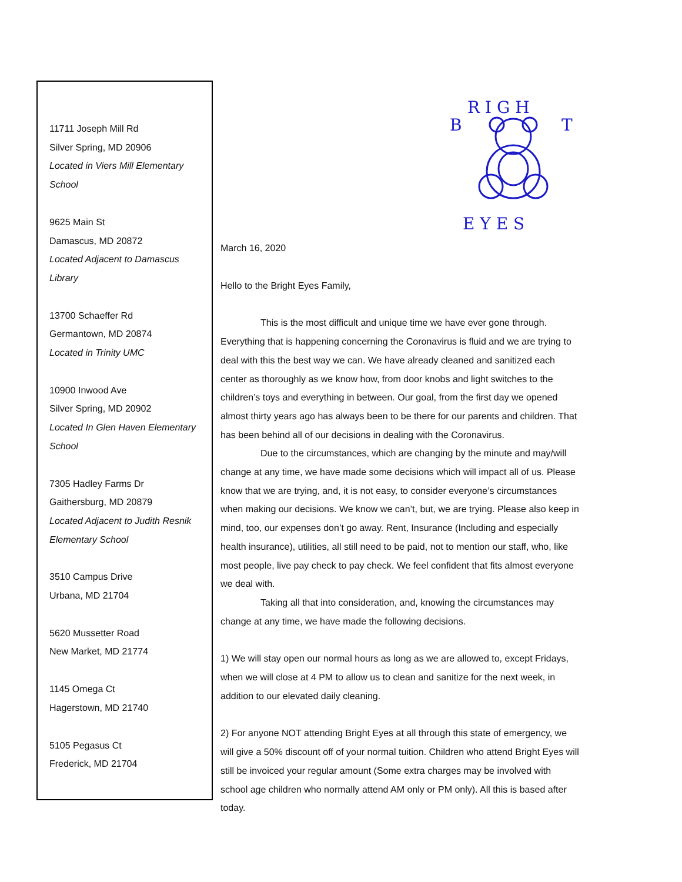R I G H
B
T
E Y E S
11711 Joseph Mill Rd
Silver Spring, MD 20906
Located in Viers Mill Elementary School
9625 Main St
Damascus, MD 20872
Located Adjacent to Damascus Library
13700 Schaeffer Rd
Germantown, MD 20874
Located in Trinity UMC
10900 Inwood Ave
Silver Spring, MD 20902
Located In Glen Haven Elementary School
7305 Hadley Farms Dr
Gaithersburg, MD 20879
Located Adjacent to Judith Resnik Elementary School
3510 Campus Drive
Urbana, MD 21704
5620 Mussetter Road
New Market, MD 21774
1145 Omega Ct
Hagerstown, MD 21740
5105 Pegasus Ct
Frederick, MD 21704
March 16, 2020
Hello to the Bright Eyes Family,
This is the most difficult and unique time we have ever gone through. Everything that is happening concerning the Coronavirus is fluid and we are trying to deal with this the best way we can. We have already cleaned and sanitized each center as thoroughly as we know how, from door knobs and light switches to the children’s toys and everything in between. Our goal, from the first day we opened almost thirty years ago has always been to be there for our parents and children. That has been behind all of our decisions in dealing with the Coronavirus.
Due to the circumstances, which are changing by the minute and may/will change at any time, we have made some decisions which will impact all of us. Please know that we are trying, and, it is not easy, to consider everyone’s circumstances when making our decisions. We know we can’t, but, we are trying. Please also keep in mind, too, our expenses don’t go away. Rent, Insurance (Including and especially health insurance), utilities, all still need to be paid, not to mention our staff, who, like most people, live pay check to pay check. We feel confident that fits almost everyone we deal with.
Taking all that into consideration, and, knowing the circumstances may change at any time, we have made the following decisions.
1) We will stay open our normal hours as long as we are allowed to, except Fridays, when we will close at 4 PM to allow us to clean and sanitize for the next week, in addition to our elevated daily cleaning.
2) For anyone NOT attending Bright Eyes at all through this state of emergency, we will give a 50% discount off of your normal tuition. Children who attend Bright Eyes will still be invoiced your regular amount (Some extra charges may be involved with school age children who normally attend AM only or PM only). All this is based after today.